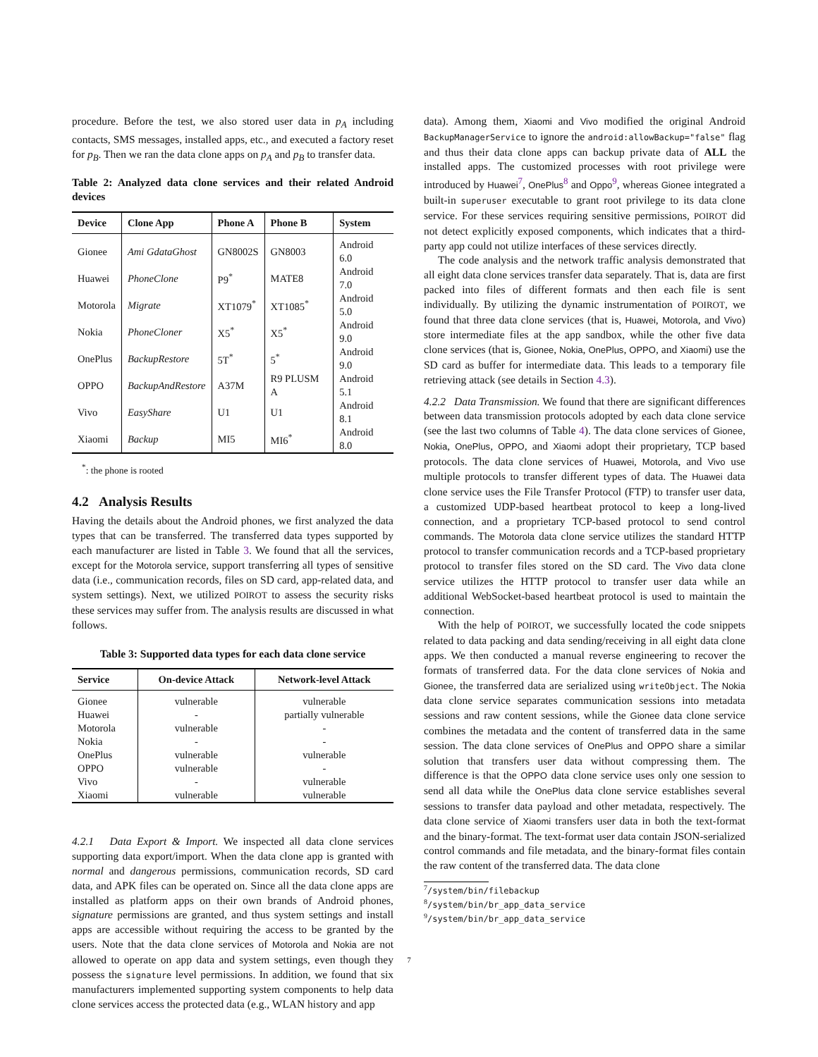procedure. Before the test, we also stored user data in p<sub>A</sub> including contacts, SMS messages, installed apps, etc., and executed a factory reset for p<sub>B</sub>. Then we ran the data clone apps on p<sub>A</sub> and p<sub>B</sub> to transfer data.
Table 2: Analyzed data clone services and their related Android devices
| Device | Clone App | Phone A | Phone B | System |
| --- | --- | --- | --- | --- |
| Gionee | Ami GdataGhost | GN8002S | GN8003 | Android 6.0 |
| Huawei | PhoneClone | P9<sup>*</sup> | MATE8 | Android 7.0 |
| Motorola | Migrate | XT1079<sup>*</sup> | XT1085<sup>*</sup> | Android 5.0 |
| Nokia | PhoneCloner | X5<sup>*</sup> | X5<sup>*</sup> | Android 9.0 |
| OnePlus | BackupRestore | 5T<sup>*</sup> | 5<sup>*</sup> | Android 9.0 |
| OPPO | BackupAndRestore | A37M | R9 PLUSM A | Android 5.1 |
| Vivo | EasyShare | U1 | U1 | Android 8.1 |
| Xiaomi | Backup | MI5 | MI6<sup>*</sup> | Android 8.0 |
<sup>*</sup>: the phone is rooted
4.2 Analysis Results
Having the details about the Android phones, we first analyzed the data types that can be transferred. The transferred data types supported by each manufacturer are listed in Table 3. We found that all the services, except for the Motorola service, support transferring all types of sensitive data (i.e., communication records, files on SD card, app-related data, and system settings). Next, we utilized POIROT to assess the security risks these services may suffer from. The analysis results are discussed in what follows.
Table 3: Supported data types for each data clone service
| Service | On-device Attack | Network-level Attack |
| --- | --- | --- |
| Gionee | vulnerable | vulnerable |
| Huawei | - | partially vulnerable |
| Motorola | vulnerable | - |
| Nokia | - | - |
| OnePlus | vulnerable | vulnerable |
| OPPO | vulnerable | - |
| Vivo | - | vulnerable |
| Xiaomi | vulnerable | vulnerable |
4.2.1 Data Export & Import. We inspected all data clone services supporting data export/import. When the data clone app is granted with normal and dangerous permissions, communication records, SD card data, and APK files can be operated on. Since all the data clone apps are installed as platform apps on their own brands of Android phones, signature permissions are granted, and thus system settings and install apps are accessible without requiring the access to be granted by the users. Note that the data clone services of Motorola and Nokia are not allowed to operate on app data and system settings, even though they possess the signature level permissions. In addition, we found that six manufacturers implemented supporting system components to help data clone services access the protected data (e.g., WLAN history and app
data). Among them, Xiaomi and Vivo modified the original Android BackupManagerService to ignore the android:allowBackup="false" flag and thus their data clone apps can backup private data of ALL the installed apps. The customized processes with root privilege were introduced by Huawei<sup>7</sup>, OnePlus<sup>8</sup> and Oppo<sup>9</sup>, whereas Gionee integrated a built-in superuser executable to grant root privilege to its data clone service. For these services requiring sensitive permissions, POIROT did not detect explicitly exposed components, which indicates that a third-party app could not utilize interfaces of these services directly.
The code analysis and the network traffic analysis demonstrated that all eight data clone services transfer data separately. That is, data are first packed into files of different formats and then each file is sent individually. By utilizing the dynamic instrumentation of POIROT, we found that three data clone services (that is, Huawei, Motorola, and Vivo) store intermediate files at the app sandbox, while the other five data clone services (that is, Gionee, Nokia, OnePlus, OPPO, and Xiaomi) use the SD card as buffer for intermediate data. This leads to a temporary file retrieving attack (see details in Section 4.3).
4.2.2 Data Transmission. We found that there are significant differences between data transmission protocols adopted by each data clone service (see the last two columns of Table 4). The data clone services of Gionee, Nokia, OnePlus, OPPO, and Xiaomi adopt their proprietary, TCP based protocols. The data clone services of Huawei, Motorola, and Vivo use multiple protocols to transfer different types of data. The Huawei data clone service uses the File Transfer Protocol (FTP) to transfer user data, a customized UDP-based heartbeat protocol to keep a long-lived connection, and a proprietary TCP-based protocol to send control commands. The Motorola data clone service utilizes the standard HTTP protocol to transfer communication records and a TCP-based proprietary protocol to transfer files stored on the SD card. The Vivo data clone service utilizes the HTTP protocol to transfer user data while an additional WebSocket-based heartbeat protocol is used to maintain the connection.
With the help of POIROT, we successfully located the code snippets related to data packing and data sending/receiving in all eight data clone apps. We then conducted a manual reverse engineering to recover the formats of transferred data. For the data clone services of Nokia and Gionee, the transferred data are serialized using writeObject. The Nokia data clone service separates communication sessions into metadata sessions and raw content sessions, while the Gionee data clone service combines the metadata and the content of transferred data in the same session. The data clone services of OnePlus and OPPO share a similar solution that transfers user data without compressing them. The difference is that the OPPO data clone service uses only one session to send all data while the OnePlus data clone service establishes several sessions to transfer data payload and other metadata, respectively. The data clone service of Xiaomi transfers user data in both the text-format and the binary-format. The text-format user data contain JSON-serialized control commands and file metadata, and the binary-format files contain the raw content of the transferred data. The data clone
<sup>7</sup>/system/bin/filebackup
<sup>8</sup>/system/bin/br_app_data_service
<sup>9</sup>/system/bin/br_app_data_service
7